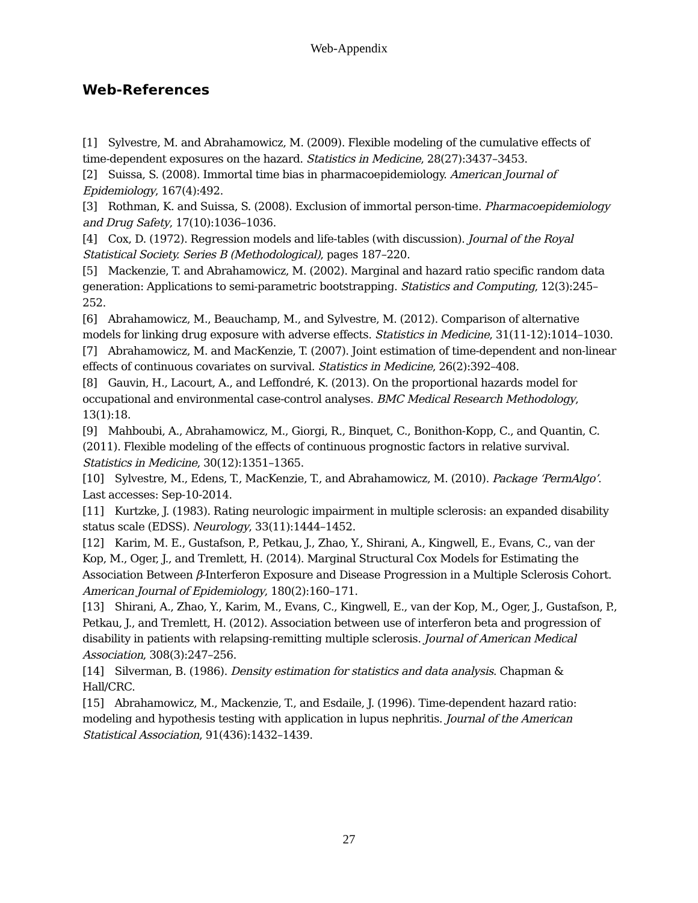Web-Appendix
Web-References
[1] Sylvestre, M. and Abrahamowicz, M. (2009). Flexible modeling of the cumulative effects of time-dependent exposures on the hazard. Statistics in Medicine, 28(27):3437–3453.
[2] Suissa, S. (2008). Immortal time bias in pharmacoepidemiology. American Journal of Epidemiology, 167(4):492.
[3] Rothman, K. and Suissa, S. (2008). Exclusion of immortal person-time. Pharmacoepidemiology and Drug Safety, 17(10):1036–1036.
[4] Cox, D. (1972). Regression models and life-tables (with discussion). Journal of the Royal Statistical Society. Series B (Methodological), pages 187–220.
[5] Mackenzie, T. and Abrahamowicz, M. (2002). Marginal and hazard ratio specific random data generation: Applications to semi-parametric bootstrapping. Statistics and Computing, 12(3):245–252.
[6] Abrahamowicz, M., Beauchamp, M., and Sylvestre, M. (2012). Comparison of alternative models for linking drug exposure with adverse effects. Statistics in Medicine, 31(11-12):1014–1030.
[7] Abrahamowicz, M. and MacKenzie, T. (2007). Joint estimation of time-dependent and non-linear effects of continuous covariates on survival. Statistics in Medicine, 26(2):392–408.
[8] Gauvin, H., Lacourt, A., and Leffondré, K. (2013). On the proportional hazards model for occupational and environmental case-control analyses. BMC Medical Research Methodology, 13(1):18.
[9] Mahboubi, A., Abrahamowicz, M., Giorgi, R., Binquet, C., Bonithon-Kopp, C., and Quantin, C. (2011). Flexible modeling of the effects of continuous prognostic factors in relative survival. Statistics in Medicine, 30(12):1351–1365.
[10] Sylvestre, M., Edens, T., MacKenzie, T., and Abrahamowicz, M. (2010). Package ‘PermAlgo’. Last accesses: Sep-10-2014.
[11] Kurtzke, J. (1983). Rating neurologic impairment in multiple sclerosis: an expanded disability status scale (EDSS). Neurology, 33(11):1444–1452.
[12] Karim, M. E., Gustafson, P., Petkau, J., Zhao, Y., Shirani, A., Kingwell, E., Evans, C., van der Kop, M., Oger, J., and Tremlett, H. (2014). Marginal Structural Cox Models for Estimating the Association Between β-Interferon Exposure and Disease Progression in a Multiple Sclerosis Cohort. American Journal of Epidemiology, 180(2):160–171.
[13] Shirani, A., Zhao, Y., Karim, M., Evans, C., Kingwell, E., van der Kop, M., Oger, J., Gustafson, P., Petkau, J., and Tremlett, H. (2012). Association between use of interferon beta and progression of disability in patients with relapsing-remitting multiple sclerosis. Journal of American Medical Association, 308(3):247–256.
[14] Silverman, B. (1986). Density estimation for statistics and data analysis. Chapman & Hall/CRC.
[15] Abrahamowicz, M., Mackenzie, T., and Esdaile, J. (1996). Time-dependent hazard ratio: modeling and hypothesis testing with application in lupus nephritis. Journal of the American Statistical Association, 91(436):1432–1439.
27